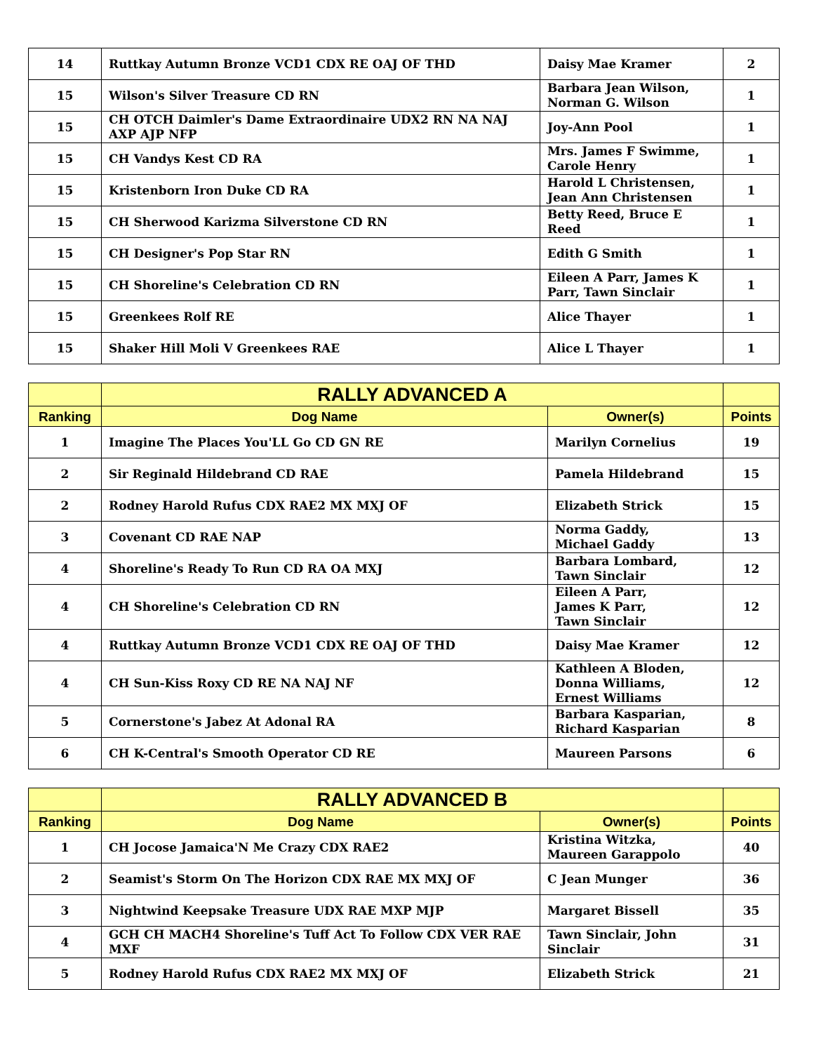| 14 | Ruttkay Autumn Bronze VCD1 CDX RE OAJ OF THD | Daisy Mae Kramer | 2 |
| 15 | Wilson's Silver Treasure CD RN | Barbara Jean Wilson, Norman G. Wilson | 1 |
| 15 | CH OTCH Daimler's Dame Extraordinaire UDX2 RN NA NAJ AXP AJP NFP | Joy-Ann Pool | 1 |
| 15 | CH Vandys Kest CD RA | Mrs. James F Swimme, Carole Henry | 1 |
| 15 | Kristenborn Iron Duke CD RA | Harold L Christensen, Jean Ann Christensen | 1 |
| 15 | CH Sherwood Karizma Silverstone CD RN | Betty Reed, Bruce E Reed | 1 |
| 15 | CH Designer's Pop Star RN | Edith G Smith | 1 |
| 15 | CH Shoreline's Celebration CD RN | Eileen A Parr, James K Parr, Tawn Sinclair | 1 |
| 15 | Greenkees Rolf RE | Alice Thayer | 1 |
| 15 | Shaker Hill Moli V Greenkees RAE | Alice L Thayer | 1 |
| | RALLY ADVANCED A | | |
| --- | --- | --- | --- |
| Ranking | Dog Name | Owner(s) | Points |
| 1 | Imagine The Places You'LL Go CD GN RE | Marilyn Cornelius | 19 |
| 2 | Sir Reginald Hildebrand CD RAE | Pamela Hildebrand | 15 |
| 2 | Rodney Harold Rufus CDX RAE2 MX MXJ OF | Elizabeth Strick | 15 |
| 3 | Covenant CD RAE NAP | Norma Gaddy, Michael Gaddy | 13 |
| 4 | Shoreline's Ready To Run CD RA OA MXJ | Barbara Lombard, Tawn Sinclair | 12 |
| 4 | CH Shoreline's Celebration CD RN | Eileen A Parr, James K Parr, Tawn Sinclair | 12 |
| 4 | Ruttkay Autumn Bronze VCD1 CDX RE OAJ OF THD | Daisy Mae Kramer | 12 |
| 4 | CH Sun-Kiss Roxy CD RE NA NAJ NF | Kathleen A Bloden, Donna Williams, Ernest Williams | 12 |
| 5 | Cornerstone's Jabez At Adonal RA | Barbara Kasparian, Richard Kasparian | 8 |
| 6 | CH K-Central's Smooth Operator CD RE | Maureen Parsons | 6 |
| | RALLY ADVANCED B | | |
| --- | --- | --- | --- |
| Ranking | Dog Name | Owner(s) | Points |
| 1 | CH Jocose Jamaica'N Me Crazy CDX RAE2 | Kristina Witzka, Maureen Garappolo | 40 |
| 2 | Seamist's Storm On The Horizon CDX RAE MX MXJ OF | C Jean Munger | 36 |
| 3 | Nightwind Keepsake Treasure UDX RAE MXP MJP | Margaret Bissell | 35 |
| 4 | GCH CH MACH4 Shoreline's Tuff Act To Follow CDX VER RAE MXF | Tawn Sinclair, John Sinclair | 31 |
| 5 | Rodney Harold Rufus CDX RAE2 MX MXJ OF | Elizabeth Strick | 21 |